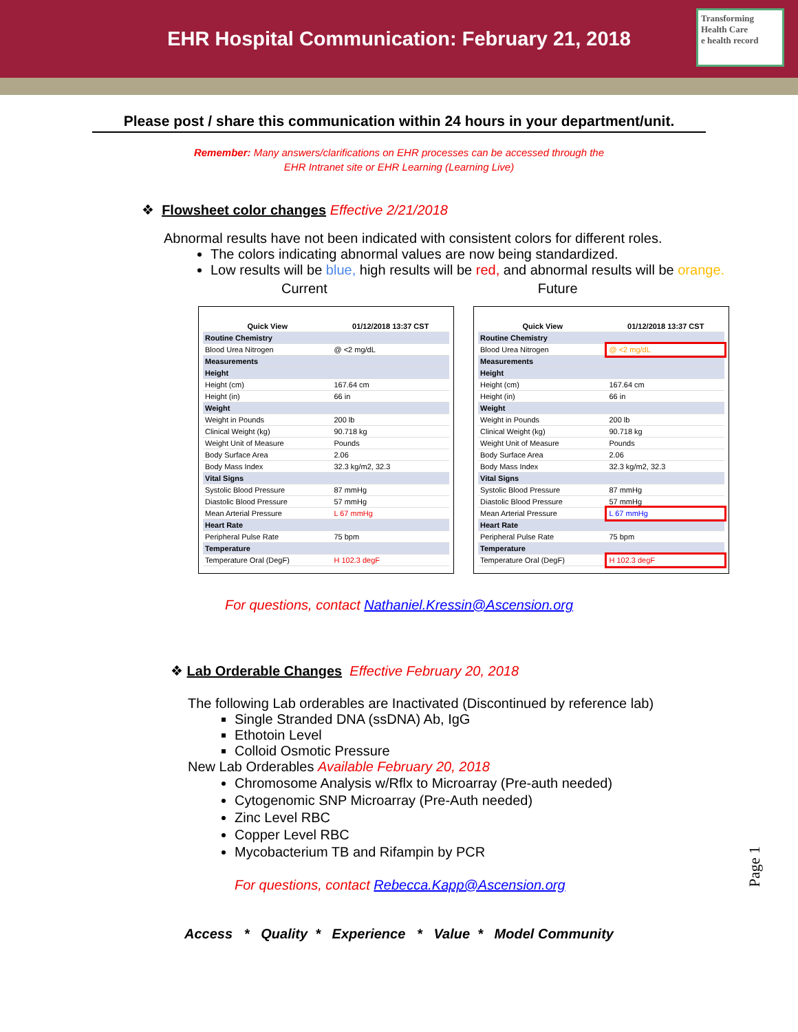EHR Hospital Communication: February 21, 2018
Transforming Health Care
e health record
Please post / share this communication within 24 hours in your department/unit.
Remember: Many answers/clarifications on EHR processes can be accessed through the
EHR Intranet site or EHR Learning (Learning Live)
❖ Flowsheet color changes Effective 2/21/2018
Abnormal results have not been indicated with consistent colors for different roles.
The colors indicating abnormal values are now being standardized.
Low results will be blue, high results will be red, and abnormal results will be orange.
Current Future
| Quick View | 01/12/2018 13:37 CST |
| --- | --- |
| Routine Chemistry | |
| Blood Urea Nitrogen | @ <2 mg/dL |
| Measurements | |
| Height | |
| Height (cm) | 167.64 cm |
| Height (in) | 66 in |
| Weight | |
| Weight in Pounds | 200 lb |
| Clinical Weight (kg) | 90.718 kg |
| Weight Unit of Measure | Pounds |
| Body Surface Area | 2.06 |
| Body Mass Index | 32.3 kg/m2, 32.3 |
| Vital Signs | |
| Systolic Blood Pressure | 87 mmHg |
| Diastolic Blood Pressure | 57 mmHg |
| Mean Arterial Pressure | L 67 mmHg |
| Heart Rate | |
| Peripheral Pulse Rate | 75 bpm |
| Temperature | |
| Temperature Oral (DegF) | H 102.3 degF |
| Quick View | 01/12/2018 13:37 CST |
| --- | --- |
| Routine Chemistry | |
| Blood Urea Nitrogen | @ <2 mg/dL |
| Measurements | |
| Height | |
| Height (cm) | 167.64 cm |
| Height (in) | 66 in |
| Weight | |
| Weight in Pounds | 200 lb |
| Clinical Weight (kg) | 90.718 kg |
| Weight Unit of Measure | Pounds |
| Body Surface Area | 2.06 |
| Body Mass Index | 32.3 kg/m2, 32.3 |
| Vital Signs | |
| Systolic Blood Pressure | 87 mmHg |
| Diastolic Blood Pressure | 57 mmHg |
| Mean Arterial Pressure | L 67 mmHg |
| Heart Rate | |
| Peripheral Pulse Rate | 75 bpm |
| Temperature | |
| Temperature Oral (DegF) | H 102.3 degF |
For questions, contact Nathaniel.Kressin@Ascension.org
❖ Lab Orderable Changes Effective February 20, 2018
The following Lab orderables are Inactivated (Discontinued by reference lab)
Single Stranded DNA (ssDNA) Ab, IgG
Ethotoin Level
Colloid Osmotic Pressure
New Lab Orderables Available February 20, 2018
Chromosome Analysis w/Rflx to Microarray (Pre-auth needed)
Cytogenomic SNP Microarray (Pre-Auth needed)
Zinc Level RBC
Copper Level RBC
Mycobacterium TB and Rifampin by PCR
For questions, contact Rebecca.Kapp@Ascension.org
Access * Quality * Experience * Value * Model Community
Page 1